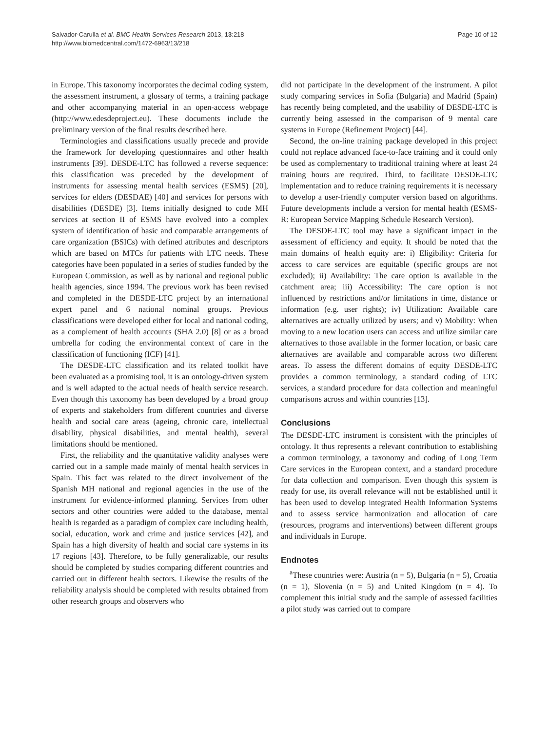Salvador-Carulla et al. BMC Health Services Research 2013, 13:218
http://www.biomedcentral.com/1472-6963/13/218
Page 10 of 12
in Europe. This taxonomy incorporates the decimal coding system, the assessment instrument, a glossary of terms, a training package and other accompanying material in an open-access webpage (http://www.edesdeproject.eu). These documents include the preliminary version of the final results described here.
Terminologies and classifications usually precede and provide the framework for developing questionnaires and other health instruments [39]. DESDE-LTC has followed a reverse sequence: this classification was preceded by the development of instruments for assessing mental health services (ESMS) [20], services for elders (DESDAE) [40] and services for persons with disabilities (DESDE) [3]. Items initially designed to code MH services at section II of ESMS have evolved into a complex system of identification of basic and comparable arrangements of care organization (BSICs) with defined attributes and descriptors which are based on MTCs for patients with LTC needs. These categories have been populated in a series of studies funded by the European Commission, as well as by national and regional public health agencies, since 1994. The previous work has been revised and completed in the DESDE-LTC project by an international expert panel and 6 national nominal groups. Previous classifications were developed either for local and national coding, as a complement of health accounts (SHA 2.0) [8] or as a broad umbrella for coding the environmental context of care in the classification of functioning (ICF) [41].
The DESDE-LTC classification and its related toolkit have been evaluated as a promising tool, it is an ontology-driven system and is well adapted to the actual needs of health service research. Even though this taxonomy has been developed by a broad group of experts and stakeholders from different countries and diverse health and social care areas (ageing, chronic care, intellectual disability, physical disabilities, and mental health), several limitations should be mentioned.
First, the reliability and the quantitative validity analyses were carried out in a sample made mainly of mental health services in Spain. This fact was related to the direct involvement of the Spanish MH national and regional agencies in the use of the instrument for evidence-informed planning. Services from other sectors and other countries were added to the database, mental health is regarded as a paradigm of complex care including health, social, education, work and crime and justice services [42], and Spain has a high diversity of health and social care systems in its 17 regions [43]. Therefore, to be fully generalizable, our results should be completed by studies comparing different countries and carried out in different health sectors. Likewise the results of the reliability analysis should be completed with results obtained from other research groups and observers who
did not participate in the development of the instrument. A pilot study comparing services in Sofia (Bulgaria) and Madrid (Spain) has recently being completed, and the usability of DESDE-LTC is currently being assessed in the comparison of 9 mental care systems in Europe (Refinement Project) [44].
Second, the on-line training package developed in this project could not replace advanced face-to-face training and it could only be used as complementary to traditional training where at least 24 training hours are required. Third, to facilitate DESDE-LTC implementation and to reduce training requirements it is necessary to develop a user-friendly computer version based on algorithms. Future developments include a version for mental health (ESMS-R: European Service Mapping Schedule Research Version).
The DESDE-LTC tool may have a significant impact in the assessment of efficiency and equity. It should be noted that the main domains of health equity are: i) Eligibility: Criteria for access to care services are equitable (specific groups are not excluded); ii) Availability: The care option is available in the catchment area; iii) Accessibility: The care option is not influenced by restrictions and/or limitations in time, distance or information (e.g. user rights); iv) Utilization: Available care alternatives are actually utilized by users; and v) Mobility: When moving to a new location users can access and utilize similar care alternatives to those available in the former location, or basic care alternatives are available and comparable across two different areas. To assess the different domains of equity DESDE-LTC provides a common terminology, a standard coding of LTC services, a standard procedure for data collection and meaningful comparisons across and within countries [13].
Conclusions
The DESDE-LTC instrument is consistent with the principles of ontology. It thus represents a relevant contribution to establishing a common terminology, a taxonomy and coding of Long Term Care services in the European context, and a standard procedure for data collection and comparison. Even though this system is ready for use, its overall relevance will not be established until it has been used to develop integrated Health Information Systems and to assess service harmonization and allocation of care (resources, programs and interventions) between different groups and individuals in Europe.
Endnotes
<sup>a</sup> These countries were: Austria (n = 5), Bulgaria (n = 5), Croatia (n = 1), Slovenia (n = 5) and United Kingdom (n = 4). To complement this initial study and the sample of assessed facilities a pilot study was carried out to compare